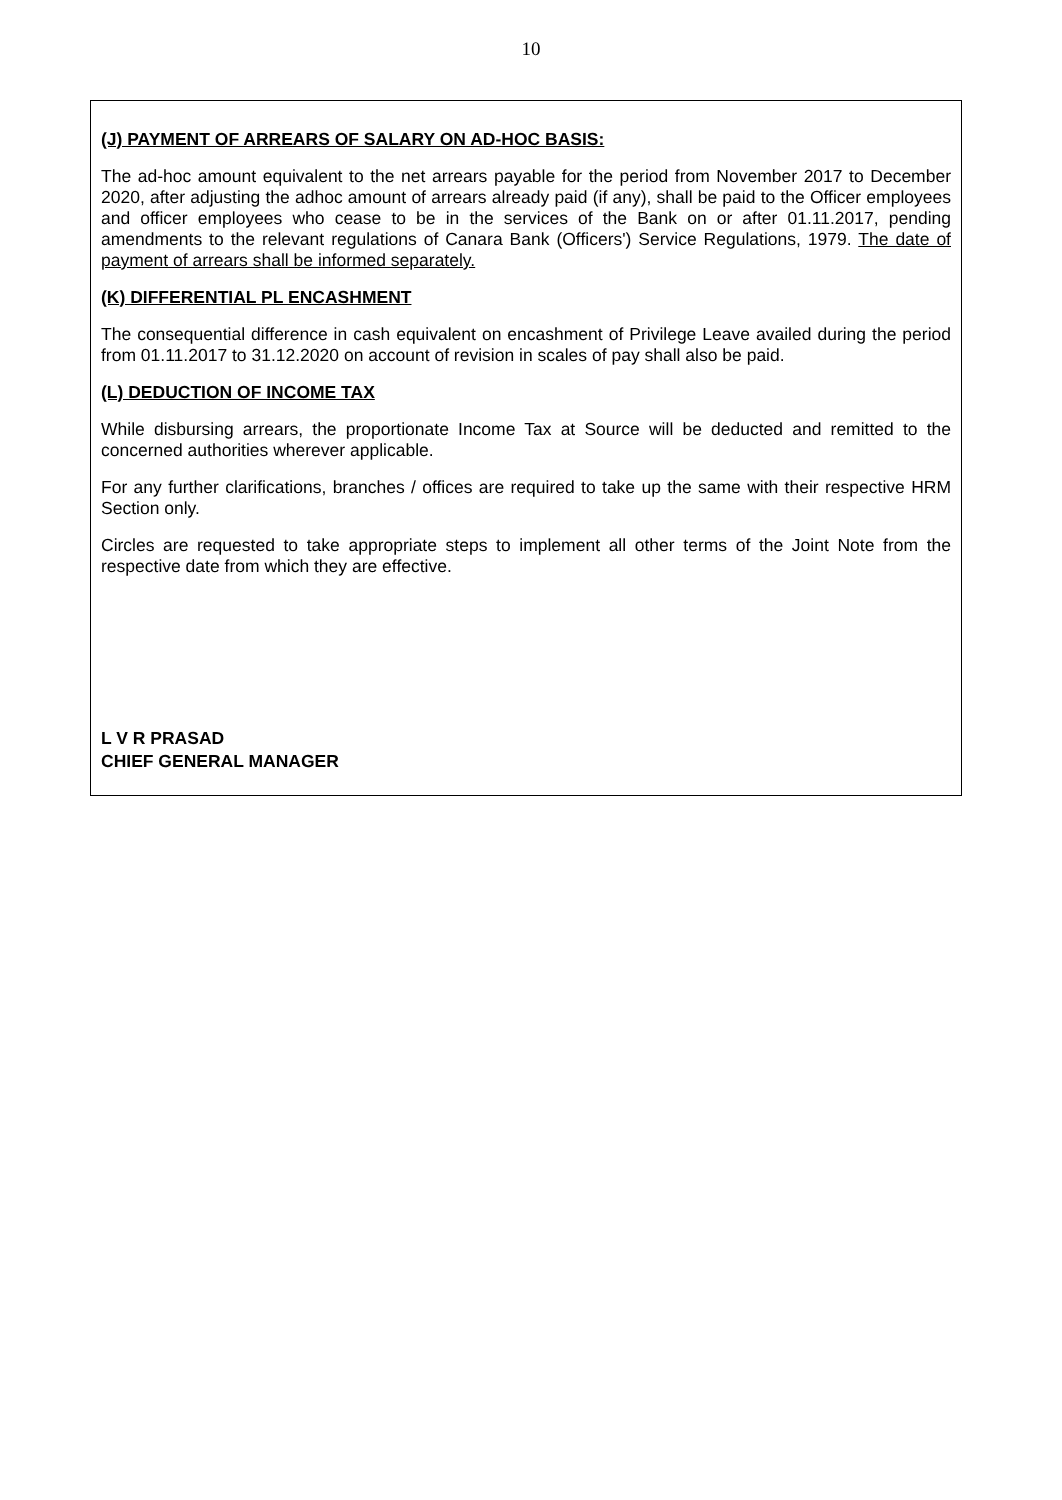10
(J) PAYMENT OF ARREARS OF SALARY ON AD-HOC BASIS:
The ad-hoc amount equivalent to the net arrears payable for the period from November 2017 to December 2020, after adjusting the adhoc amount of arrears already paid (if any), shall be paid to the Officer employees and officer employees who cease to be in the services of the Bank on or after 01.11.2017, pending amendments to the relevant regulations of Canara Bank (Officers') Service Regulations, 1979. The date of payment of arrears shall be informed separately.
(K) DIFFERENTIAL PL ENCASHMENT
The consequential difference in cash equivalent on encashment of Privilege Leave availed during the period from 01.11.2017 to 31.12.2020 on account of revision in scales of pay shall also be paid.
(L) DEDUCTION OF INCOME TAX
While disbursing arrears, the proportionate Income Tax at Source will be deducted and remitted to the concerned authorities wherever applicable.
For any further clarifications, branches / offices are required to take up the same with their respective HRM Section only.
Circles are requested to take appropriate steps to implement all other terms of the Joint Note from the respective date from which they are effective.
L V R PRASAD
CHIEF GENERAL MANAGER